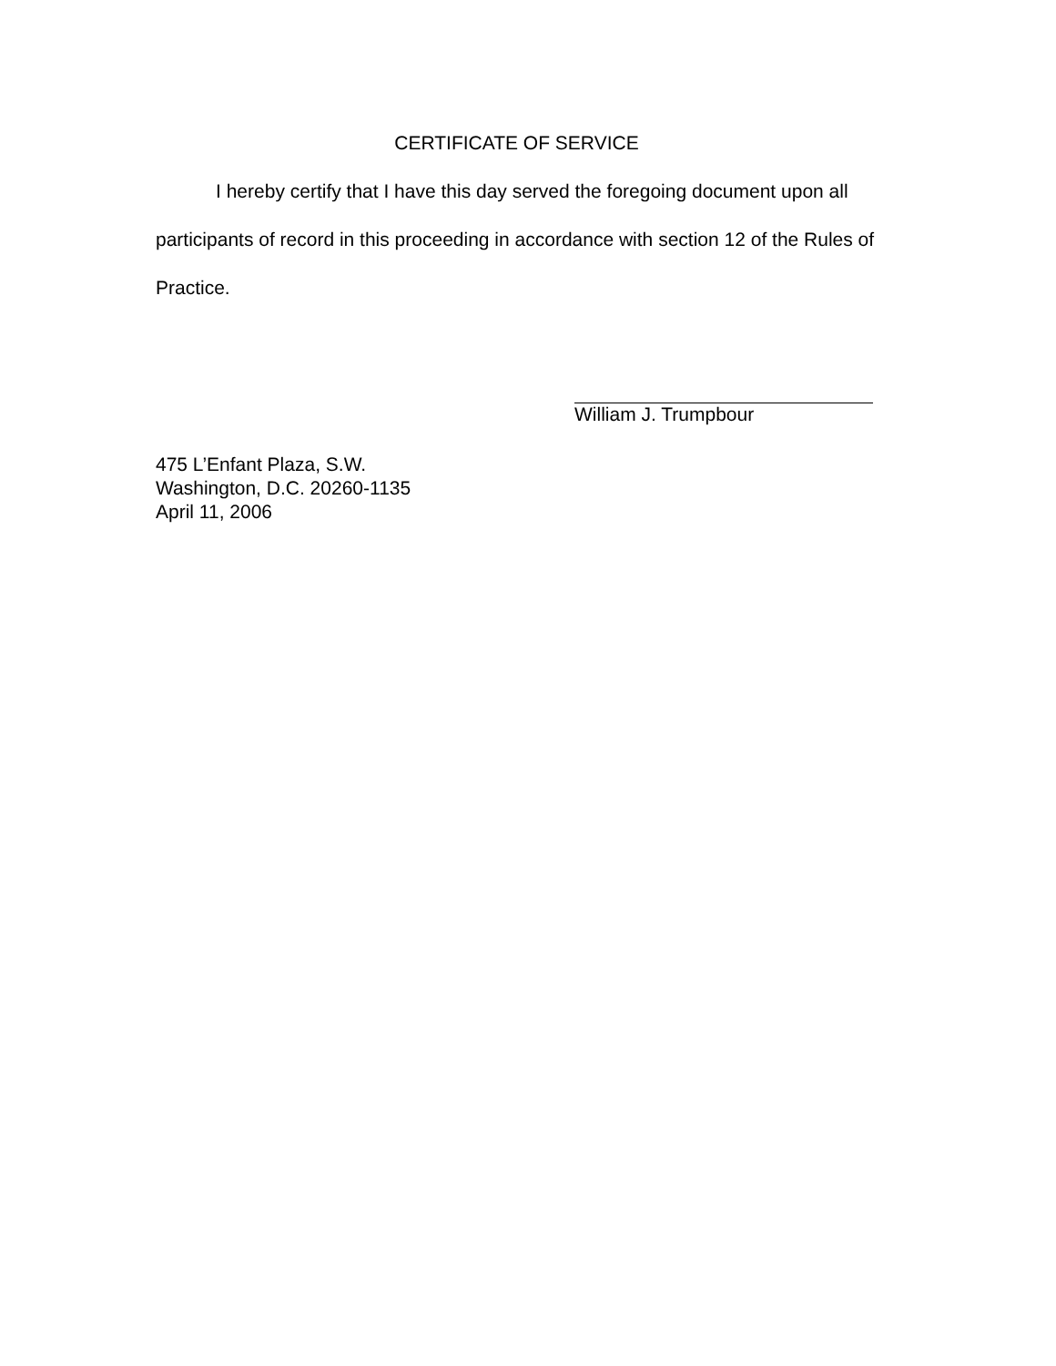CERTIFICATE OF SERVICE
I hereby certify that I have this day served the foregoing document upon all participants of record in this proceeding in accordance with section 12 of the Rules of Practice.
William J. Trumpbour
475 L’Enfant Plaza, S.W.
Washington, D.C. 20260-1135
April 11, 2006